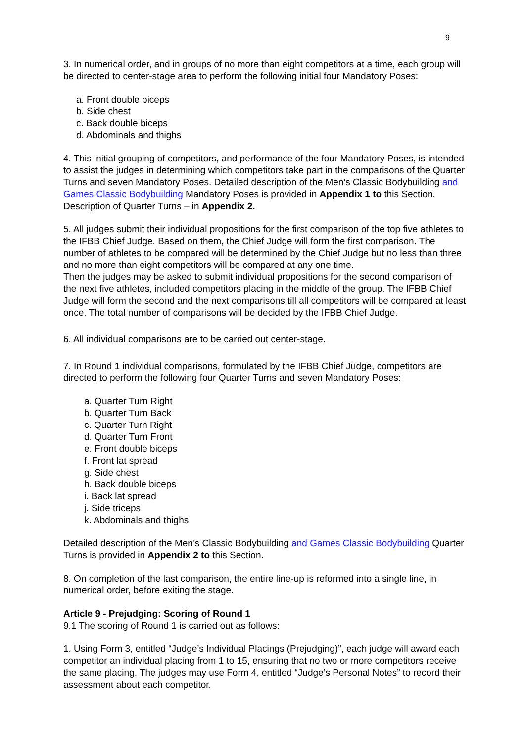9
3. In numerical order, and in groups of no more than eight competitors at a time, each group will be directed to center-stage area to perform the following initial four Mandatory Poses:
a. Front double biceps
b. Side chest
c. Back double biceps
d. Abdominals and thighs
4. This initial grouping of competitors, and performance of the four Mandatory Poses, is intended to assist the judges in determining which competitors take part in the comparisons of the Quarter Turns and seven Mandatory Poses. Detailed description of the Men’s Classic Bodybuilding and Games Classic Bodybuilding Mandatory Poses is provided in Appendix 1 to this Section. Description of Quarter Turns – in Appendix 2.
5. All judges submit their individual propositions for the first comparison of the top five athletes to the IFBB Chief Judge. Based on them, the Chief Judge will form the first comparison. The number of athletes to be compared will be determined by the Chief Judge but no less than three and no more than eight competitors will be compared at any one time.
Then the judges may be asked to submit individual propositions for the second comparison of the next five athletes, included competitors placing in the middle of the group. The IFBB Chief Judge will form the second and the next comparisons till all competitors will be compared at least once. The total number of comparisons will be decided by the IFBB Chief Judge.
6. All individual comparisons are to be carried out center-stage.
7. In Round 1 individual comparisons, formulated by the IFBB Chief Judge, competitors are directed to perform the following four Quarter Turns and seven Mandatory Poses:
a. Quarter Turn Right
b. Quarter Turn Back
c. Quarter Turn Right
d. Quarter Turn Front
e. Front double biceps
f. Front lat spread
g. Side chest
h. Back double biceps
i. Back lat spread
j. Side triceps
k. Abdominals and thighs
Detailed description of the Men’s Classic Bodybuilding and Games Classic Bodybuilding Quarter Turns is provided in Appendix 2 to this Section.
8. On completion of the last comparison, the entire line-up is reformed into a single line, in numerical order, before exiting the stage.
Article 9 - Prejudging: Scoring of Round 1
9.1 The scoring of Round 1 is carried out as follows:
1. Using Form 3, entitled “Judge’s Individual Placings (Prejudging)”, each judge will award each competitor an individual placing from 1 to 15, ensuring that no two or more competitors receive the same placing. The judges may use Form 4, entitled “Judge’s Personal Notes” to record their assessment about each competitor.